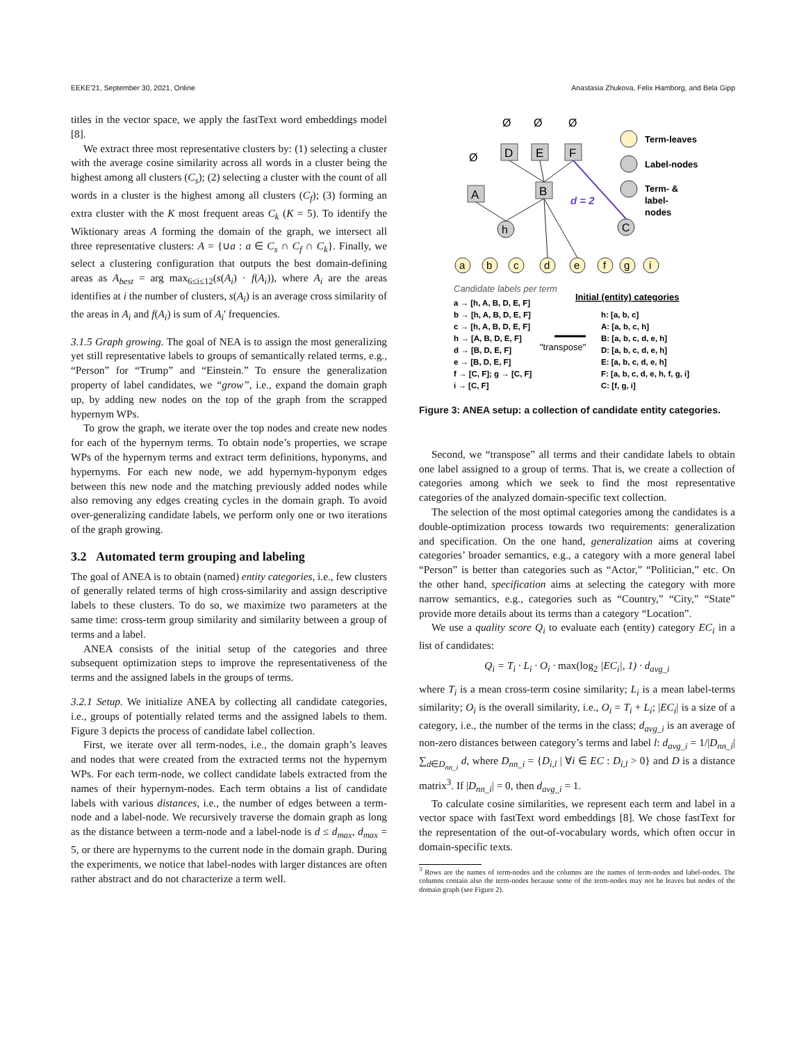EEKE'21, September 30, 2021, Online Anastasia Zhukova, Felix Hamborg, and Bela Gipp
titles in the vector space, we apply the fastText word embeddings model [8].
We extract three most representative clusters by: (1) selecting a cluster with the average cosine similarity across all words in a cluster being the highest among all clusters (C<sub>s</sub>); (2) selecting a cluster with the count of all words in a cluster is the highest among all clusters (C<sub>f</sub>); (3) forming an extra cluster with the K most frequent areas C<sub>k</sub> (K = 5). To identify the Wiktionary areas A forming the domain of the graph, we intersect all three representative clusters: A = {∪a : a ∈ C<sub>s</sub> ∩ C<sub>f</sub> ∩ C<sub>k</sub>}. Finally, we select a clustering configuration that outputs the best domain-defining areas as A<sub>best</sub> = arg max<sub>6≤i≤12</sub>(s(A<sub>i</sub>) · f(A<sub>i</sub>)), where A<sub>i</sub> are the areas identifies at i the number of clusters, s(A<sub>i</sub>) is an average cross similarity of the areas in A<sub>i</sub> and f(A<sub>i</sub>) is sum of A<sub>i</sub>' frequencies.
3.1.5 Graph growing. The goal of NEA is to assign the most generalizing yet still representative labels to groups of semantically related terms, e.g., “Person” for “Trump” and “Einstein.” To ensure the generalization property of label candidates, we “grow”, i.e., expand the domain graph up, by adding new nodes on the top of the graph from the scrapped hypernym WPs.
To grow the graph, we iterate over the top nodes and create new nodes for each of the hypernym terms. To obtain node’s properties, we scrape WPs of the hypernym terms and extract term definitions, hyponyms, and hypernyms. For each new node, we add hypernym-hyponym edges between this new node and the matching previously added nodes while also removing any edges creating cycles in the domain graph. To avoid over-generalizing candidate labels, we perform only one or two iterations of the graph growing.
3.2 Automated term grouping and labeling
The goal of ANEA is to obtain (named) entity categories, i.e., few clusters of generally related terms of high cross-similarity and assign descriptive labels to these clusters. To do so, we maximize two parameters at the same time: cross-term group similarity and similarity between a group of terms and a label.
ANEA consists of the initial setup of the categories and three subsequent optimization steps to improve the representativeness of the terms and the assigned labels in the groups of terms.
3.2.1 Setup. We initialize ANEA by collecting all candidate categories, i.e., groups of potentially related terms and the assigned labels to them. Figure 3 depicts the process of candidate label collection.
First, we iterate over all term-nodes, i.e., the domain graph’s leaves and nodes that were created from the extracted terms not the hypernym WPs. For each term-node, we collect candidate labels extracted from the names of their hypernym-nodes. Each term obtains a list of candidate labels with various distances, i.e., the number of edges between a term-node and a label-node. We recursively traverse the domain graph as long as the distance between a term-node and a label-node is d ≤ d<sub>max</sub>, d<sub>max</sub> = 5, or there are hypernyms to the current node in the domain graph. During the experiments, we notice that label-nodes with larger distances are often rather abstract and do not characterize a term well.
Ø
Ø
Ø
Ø
D
E
F
A
B
d = 2
h
C
a
b
c
d
e
f
g
i
Term-leaves
Label-nodes
Term- &
label-
nodes
Candidate labels per term
a → [h, A, B, D, E, F]
b → [h, A, B, D, E, F]
c → [h, A, B, D, E, F]
h → [A, B, D, E, F]
d → [B, D, E, F]
e → [B, D, E, F]
f → [C, F]; g → [C, F]
i → [C, F]
"transpose"
Initial (entity) categories
h: [a, b, c]
A: [a, b, c, h]
B: [a, b, c, d, e, h]
D: [a, b, c, d, e, h]
E: [a, b, c, d, e, h]
F: [a, b, c, d, e, h, f, g, i]
C: [f, g, i]
Figure 3: ANEA setup: a collection of candidate entity categories.
Second, we “transpose” all terms and their candidate labels to obtain one label assigned to a group of terms. That is, we create a collection of categories among which we seek to find the most representative categories of the analyzed domain-specific text collection.
The selection of the most optimal categories among the candidates is a double-optimization process towards two requirements: generalization and specification. On the one hand, generalization aims at covering categories’ broader semantics, e.g., a category with a more general label “Person” is better than categories such as “Actor,” “Politician,” etc. On the other hand, specification aims at selecting the category with more narrow semantics, e.g., categories such as “Country,” “City,” “State” provide more details about its terms than a category “Location”.
We use a quality score Q<sub>i</sub> to evaluate each (entity) category EC<sub>i</sub> in a list of candidates:
Q<sub>i</sub> = T<sub>i</sub> · L<sub>i</sub> · O<sub>i</sub> · max(log<sub>2</sub> |EC<sub>i</sub>|, 1) · d<sub>avg_i</sub>
where T<sub>i</sub> is a mean cross-term cosine similarity; L<sub>i</sub> is a mean label-terms similarity; O<sub>i</sub> is the overall similarity, i.e., O<sub>i</sub> = T<sub>i</sub> + L<sub>i</sub>; |EC<sub>i</sub>| is a size of a category, i.e., the number of the terms in the class; d<sub>avg_i</sub> is an average of non-zero distances between category’s terms and label l: d<sub>avg_i</sub> = 1/|D<sub>nn_i</sub>| ∑<sub>d∈D<sub>nn_i</sub></sub> d, where D<sub>nn_i</sub> = {D<sub>i,l</sub> | ∀i ∈ EC : D<sub>i,l</sub> > 0} and D is a distance matrix<sup>3</sup>. If |D<sub>nn_i</sub>| = 0, then d<sub>avg_i</sub> = 1.
To calculate cosine similarities, we represent each term and label in a vector space with fastText word embeddings [8]. We chose fastText for the representation of the out-of-vocabulary words, which often occur in domain-specific texts.
<sup>3</sup> Rows are the names of term-nodes and the columns are the names of term-nodes and label-nodes. The columns contain also the term-nodes because some of the term-nodes may not be leaves but nodes of the domain graph (see Figure 2).